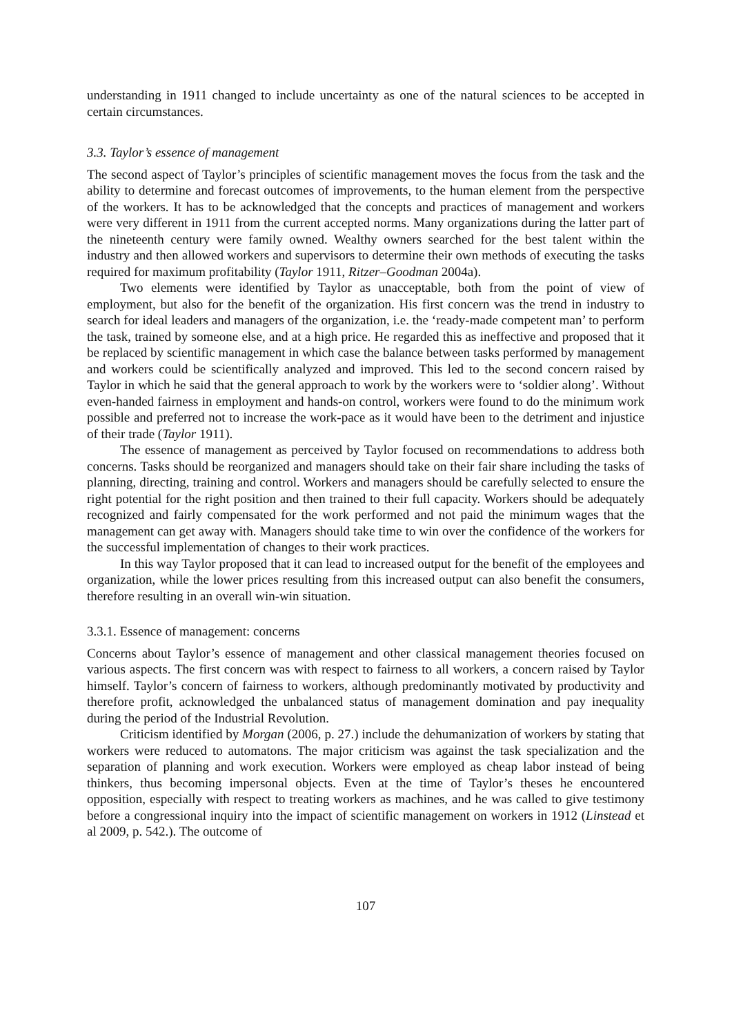understanding in 1911 changed to include uncertainty as one of the natural sciences to be accepted in certain circumstances.
3.3. Taylor’s essence of management
The second aspect of Taylor’s principles of scientific management moves the focus from the task and the ability to determine and forecast outcomes of improvements, to the human element from the perspective of the workers. It has to be acknowledged that the concepts and practices of management and workers were very different in 1911 from the current accepted norms. Many organizations during the latter part of the nineteenth century were family owned. Wealthy owners searched for the best talent within the industry and then allowed workers and supervisors to determine their own methods of executing the tasks required for maximum profitability (Taylor 1911, Ritzer–Goodman 2004a).
Two elements were identified by Taylor as unacceptable, both from the point of view of employment, but also for the benefit of the organization. His first concern was the trend in industry to search for ideal leaders and managers of the organization, i.e. the ‘ready-made competent man’ to perform the task, trained by someone else, and at a high price. He regarded this as ineffective and proposed that it be replaced by scientific management in which case the balance between tasks performed by management and workers could be scientifically analyzed and improved. This led to the second concern raised by Taylor in which he said that the general approach to work by the workers were to ‘soldier along’. Without even-handed fairness in employment and hands-on control, workers were found to do the minimum work possible and preferred not to increase the work-pace as it would have been to the detriment and injustice of their trade (Taylor 1911).
The essence of management as perceived by Taylor focused on recommendations to address both concerns. Tasks should be reorganized and managers should take on their fair share including the tasks of planning, directing, training and control. Workers and managers should be carefully selected to ensure the right potential for the right position and then trained to their full capacity. Workers should be adequately recognized and fairly compensated for the work performed and not paid the minimum wages that the management can get away with. Managers should take time to win over the confidence of the workers for the successful implementation of changes to their work practices.
In this way Taylor proposed that it can lead to increased output for the benefit of the employees and organization, while the lower prices resulting from this increased output can also benefit the consumers, therefore resulting in an overall win-win situation.
3.3.1. Essence of management: concerns
Concerns about Taylor’s essence of management and other classical management theories focused on various aspects. The first concern was with respect to fairness to all workers, a concern raised by Taylor himself. Taylor’s concern of fairness to workers, although predominantly motivated by productivity and therefore profit, acknowledged the unbalanced status of management domination and pay inequality during the period of the Industrial Revolution.
Criticism identified by Morgan (2006, p. 27.) include the dehumanization of workers by stating that workers were reduced to automatons. The major criticism was against the task specialization and the separation of planning and work execution. Workers were employed as cheap labor instead of being thinkers, thus becoming impersonal objects. Even at the time of Taylor’s theses he encountered opposition, especially with respect to treating workers as machines, and he was called to give testimony before a congressional inquiry into the impact of scientific management on workers in 1912 (Linstead et al 2009, p. 542.). The outcome of
107